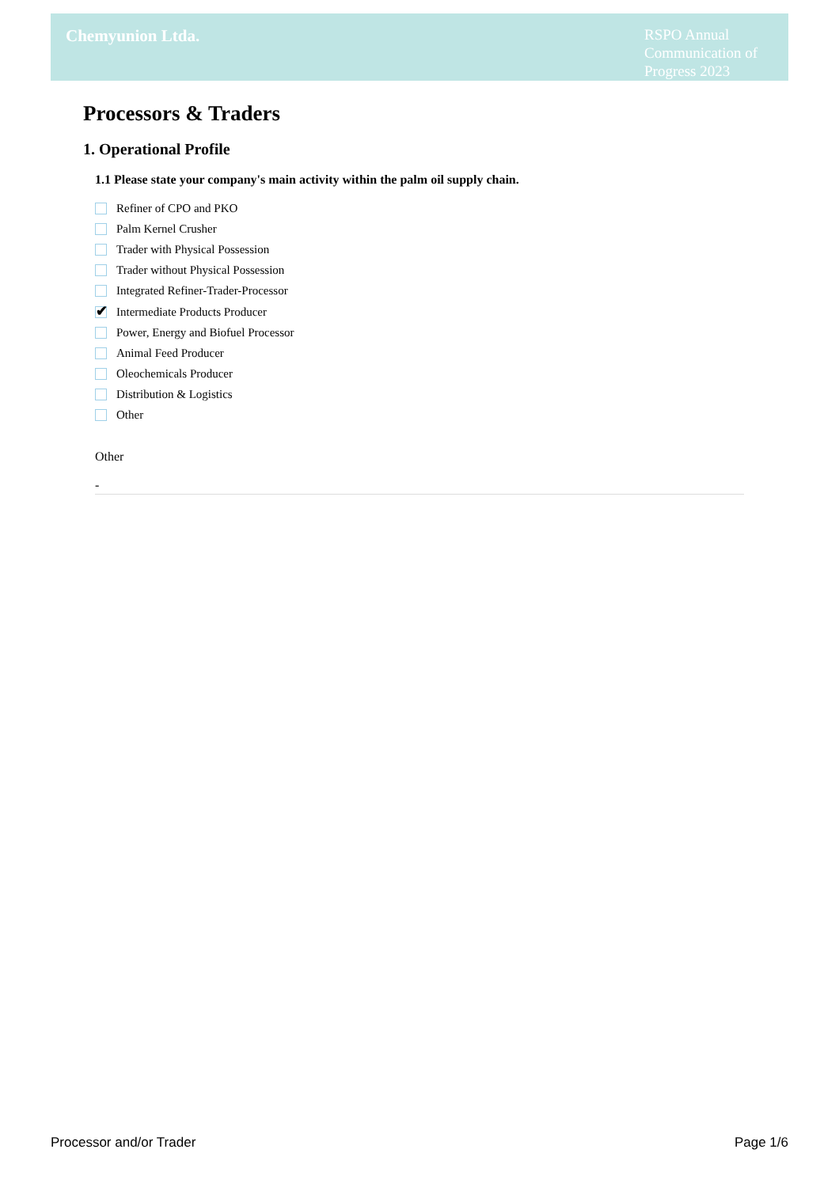Chemyunion Ltda.
RSPO Annual Communication of Progress 2023
Processors & Traders
1. Operational Profile
1.1 Please state your company's main activity within the palm oil supply chain.
Refiner of CPO and PKO
Palm Kernel Crusher
Trader with Physical Possession
Trader without Physical Possession
Integrated Refiner-Trader-Processor
✔
Intermediate Products Producer
Power, Energy and Biofuel Processor
Animal Feed Producer
Oleochemicals Producer
Distribution & Logistics
Other
Other
-
Processor and/or Trader Page 1/6